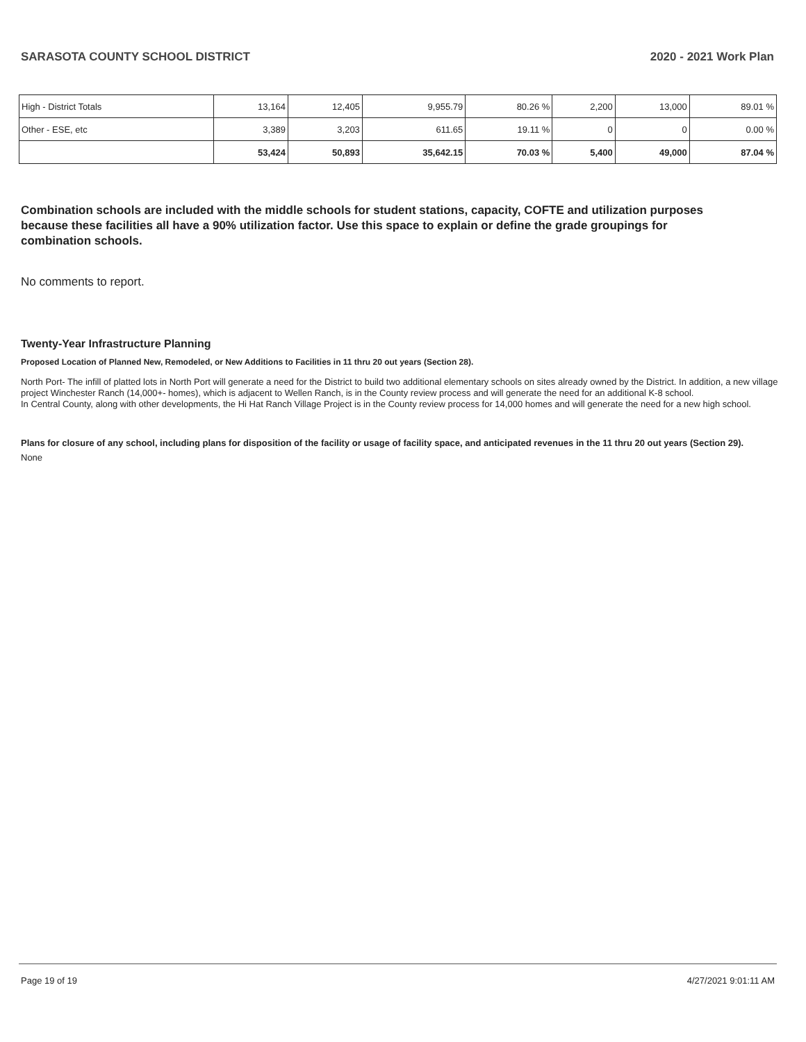SARASOTA COUNTY SCHOOL DISTRICT 2020 - 2021 Work Plan
| High - District Totals | 13,164 | 12,405 | 9,955.79 | 80.26 % | 2,200 | 13,000 | 89.01 % |
| Other - ESE, etc | 3,389 | 3,203 | 611.65 | 19.11 % | 0 | 0 | 0.00 % |
| | 53,424 | 50,893 | 35,642.15 | 70.03 % | 5,400 | 49,000 | 87.04 % |
Combination schools are included with the middle schools for student stations, capacity, COFTE and utilization purposes because these facilities all have a 90% utilization factor. Use this space to explain or define the grade groupings for combination schools.
No comments to report.
Twenty-Year Infrastructure Planning
Proposed Location of Planned New, Remodeled, or New Additions to Facilities in 11 thru 20 out years (Section 28).
North Port- The infill of platted lots in North Port will generate a need for the District to build two additional elementary schools on sites already owned by the District. In addition, a new village project Winchester Ranch (14,000+- homes), which is adjacent to Wellen Ranch, is in the County review process and will generate the need for an additional K-8 school.
In Central County, along with other developments, the Hi Hat Ranch Village Project is in the County review process for 14,000 homes and will generate the need for a new high school.
Plans for closure of any school, including plans for disposition of the facility or usage of facility space, and anticipated revenues in the 11 thru 20 out years (Section 29).
None
Page 19 of 19 4/27/2021 9:01:11 AM